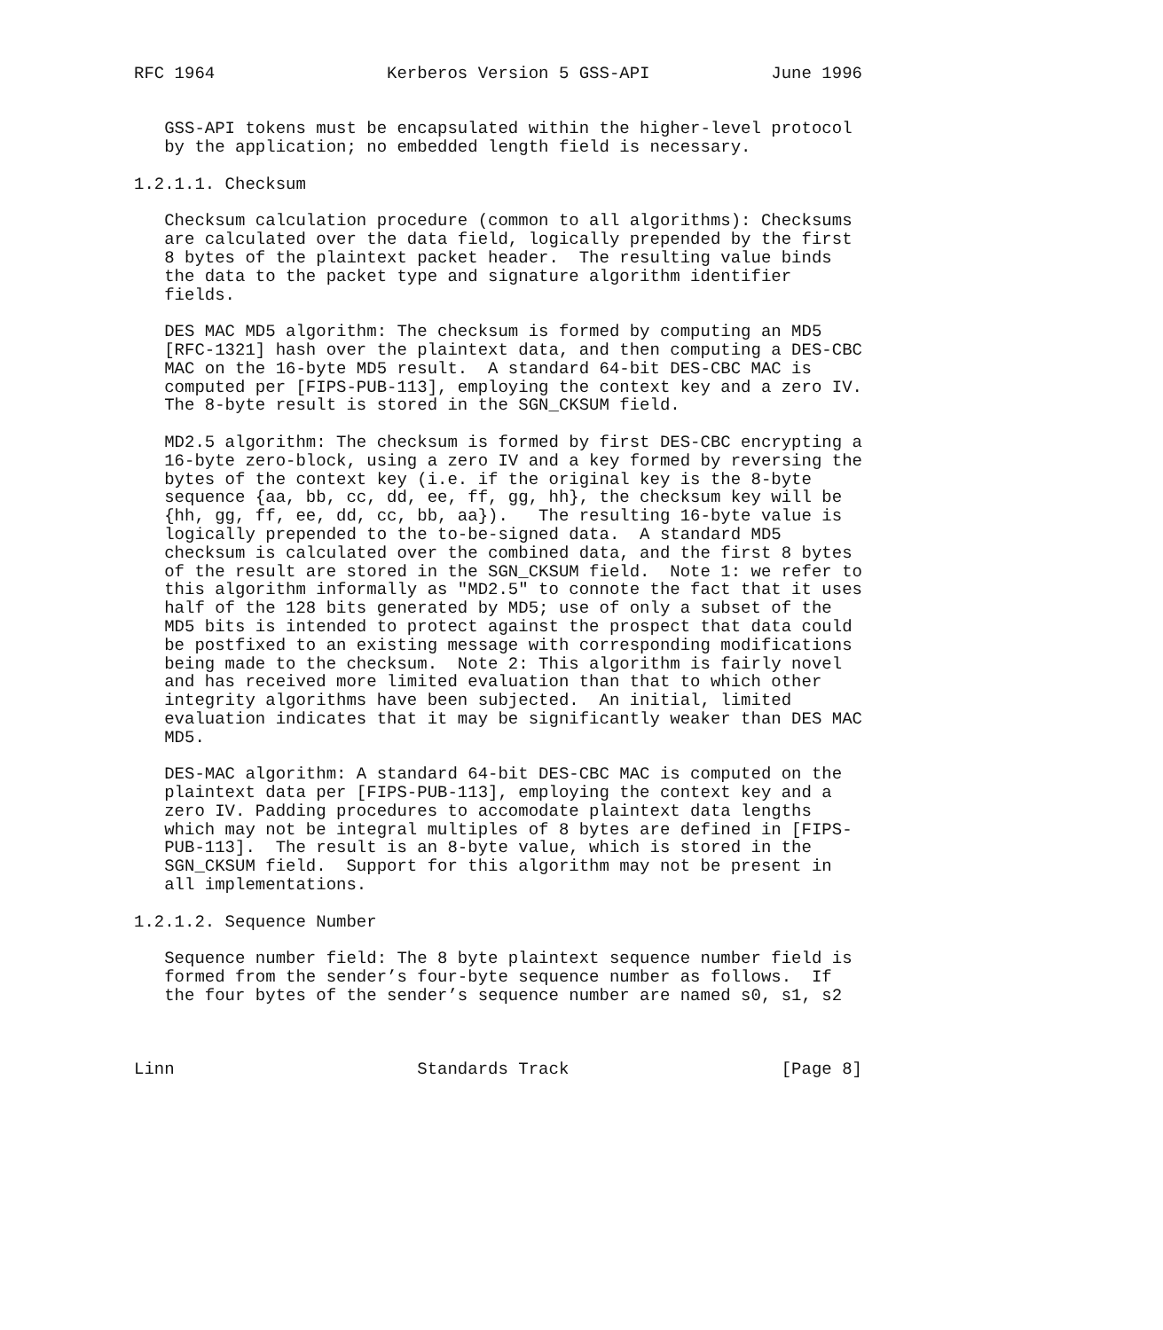RFC 1964                 Kerberos Version 5 GSS-API            June 1996


   GSS-API tokens must be encapsulated within the higher-level protocol
   by the application; no embedded length field is necessary.

1.2.1.1. Checksum

   Checksum calculation procedure (common to all algorithms): Checksums
   are calculated over the data field, logically prepended by the first
   8 bytes of the plaintext packet header.  The resulting value binds
   the data to the packet type and signature algorithm identifier
   fields.

   DES MAC MD5 algorithm: The checksum is formed by computing an MD5
   [RFC-1321] hash over the plaintext data, and then computing a DES-CBC
   MAC on the 16-byte MD5 result.  A standard 64-bit DES-CBC MAC is
   computed per [FIPS-PUB-113], employing the context key and a zero IV.
   The 8-byte result is stored in the SGN_CKSUM field.

   MD2.5 algorithm: The checksum is formed by first DES-CBC encrypting a
   16-byte zero-block, using a zero IV and a key formed by reversing the
   bytes of the context key (i.e. if the original key is the 8-byte
   sequence {aa, bb, cc, dd, ee, ff, gg, hh}, the checksum key will be
   {hh, gg, ff, ee, dd, cc, bb, aa}).   The resulting 16-byte value is
   logically prepended to the to-be-signed data.  A standard MD5
   checksum is calculated over the combined data, and the first 8 bytes
   of the result are stored in the SGN_CKSUM field.  Note 1: we refer to
   this algorithm informally as "MD2.5" to connote the fact that it uses
   half of the 128 bits generated by MD5; use of only a subset of the
   MD5 bits is intended to protect against the prospect that data could
   be postfixed to an existing message with corresponding modifications
   being made to the checksum.  Note 2: This algorithm is fairly novel
   and has received more limited evaluation than that to which other
   integrity algorithms have been subjected.  An initial, limited
   evaluation indicates that it may be significantly weaker than DES MAC
   MD5.

   DES-MAC algorithm: A standard 64-bit DES-CBC MAC is computed on the
   plaintext data per [FIPS-PUB-113], employing the context key and a
   zero IV. Padding procedures to accomodate plaintext data lengths
   which may not be integral multiples of 8 bytes are defined in [FIPS-
   PUB-113].  The result is an 8-byte value, which is stored in the
   SGN_CKSUM field.  Support for this algorithm may not be present in
   all implementations.

1.2.1.2. Sequence Number

   Sequence number field: The 8 byte plaintext sequence number field is
   formed from the sender’s four-byte sequence number as follows.  If
   the four bytes of the sender’s sequence number are named s0, s1, s2



Linn                        Standards Track                     [Page 8]